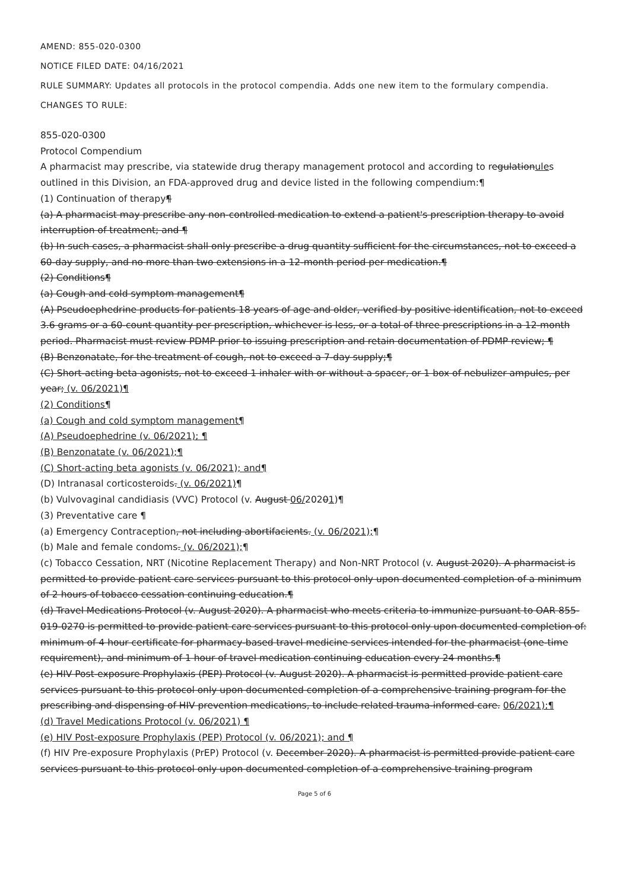AMEND: 855-020-0300
NOTICE FILED DATE: 04/16/2021
RULE SUMMARY: Updates all protocols in the protocol compendia. Adds one new item to the formulary compendia.
CHANGES TO RULE:
855-020-0300
Protocol Compendium
A pharmacist may prescribe, via statewide drug therapy management protocol and according to regulationules outlined in this Division, an FDA-approved drug and device listed in the following compendium:¶
(1) Continuation of therapy¶
(a) A pharmacist may prescribe any non-controlled medication to extend a patient's prescription therapy to avoid interruption of treatment; and ¶
(b) In such cases, a pharmacist shall only prescribe a drug quantity sufficient for the circumstances, not to exceed a 60-day supply, and no more than two extensions in a 12-month period per medication.¶
(2) Conditions¶
(a) Cough and cold symptom management¶
(A) Pseudoephedrine products for patients 18 years of age and older, verified by positive identification, not to exceed 3.6 grams or a 60-count quantity per prescription, whichever is less, or a total of three prescriptions in a 12-month period. Pharmacist must review PDMP prior to issuing prescription and retain documentation of PDMP review; ¶
(B) Benzonatate, for the treatment of cough, not to exceed a 7-day supply;¶
(C) Short-acting beta agonists, not to exceed 1 inhaler with or without a spacer, or 1 box of nebulizer ampules, per year; (v. 06/2021)¶
(2) Conditions¶
(a) Cough and cold symptom management¶
(A) Pseudoephedrine (v. 06/2021); ¶
(B) Benzonatate (v. 06/2021);¶
(C) Short-acting beta agonists (v. 06/2021); and¶
(D) Intranasal corticosteroids. (v. 06/2021)¶
(b) Vulvovaginal candidiasis (VVC) Protocol (v. August 06/20201)¶
(3) Preventative care ¶
(a) Emergency Contraception, not including abortifacients. (v. 06/2021);¶
(b) Male and female condoms. (v. 06/2021);¶
(c) Tobacco Cessation, NRT (Nicotine Replacement Therapy) and Non-NRT Protocol (v. August 2020). A pharmacist is permitted to provide patient care services pursuant to this protocol only upon documented completion of a minimum of 2 hours of tobacco cessation continuing education.¶
(d) Travel Medications Protocol (v. August 2020). A pharmacist who meets criteria to immunize pursuant to OAR 855-019-0270 is permitted to provide patient care services pursuant to this protocol only upon documented completion of: minimum of 4 hour certificate for pharmacy-based travel medicine services intended for the pharmacist (one-time requirement), and minimum of 1 hour of travel medication continuing education every 24 months.¶
(e) HIV Post-exposure Prophylaxis (PEP) Protocol (v. August 2020). A pharmacist is permitted provide patient care services pursuant to this protocol only upon documented completion of a comprehensive training program for the prescribing and dispensing of HIV prevention medications, to include related trauma-informed care. 06/2021);¶
(d) Travel Medications Protocol (v. 06/2021) ¶
(e) HIV Post-exposure Prophylaxis (PEP) Protocol (v. 06/2021); and ¶
(f) HIV Pre-exposure Prophylaxis (PrEP) Protocol (v. December 2020). A pharmacist is permitted provide patient care services pursuant to this protocol only upon documented completion of a comprehensive training program
Page 5 of 6